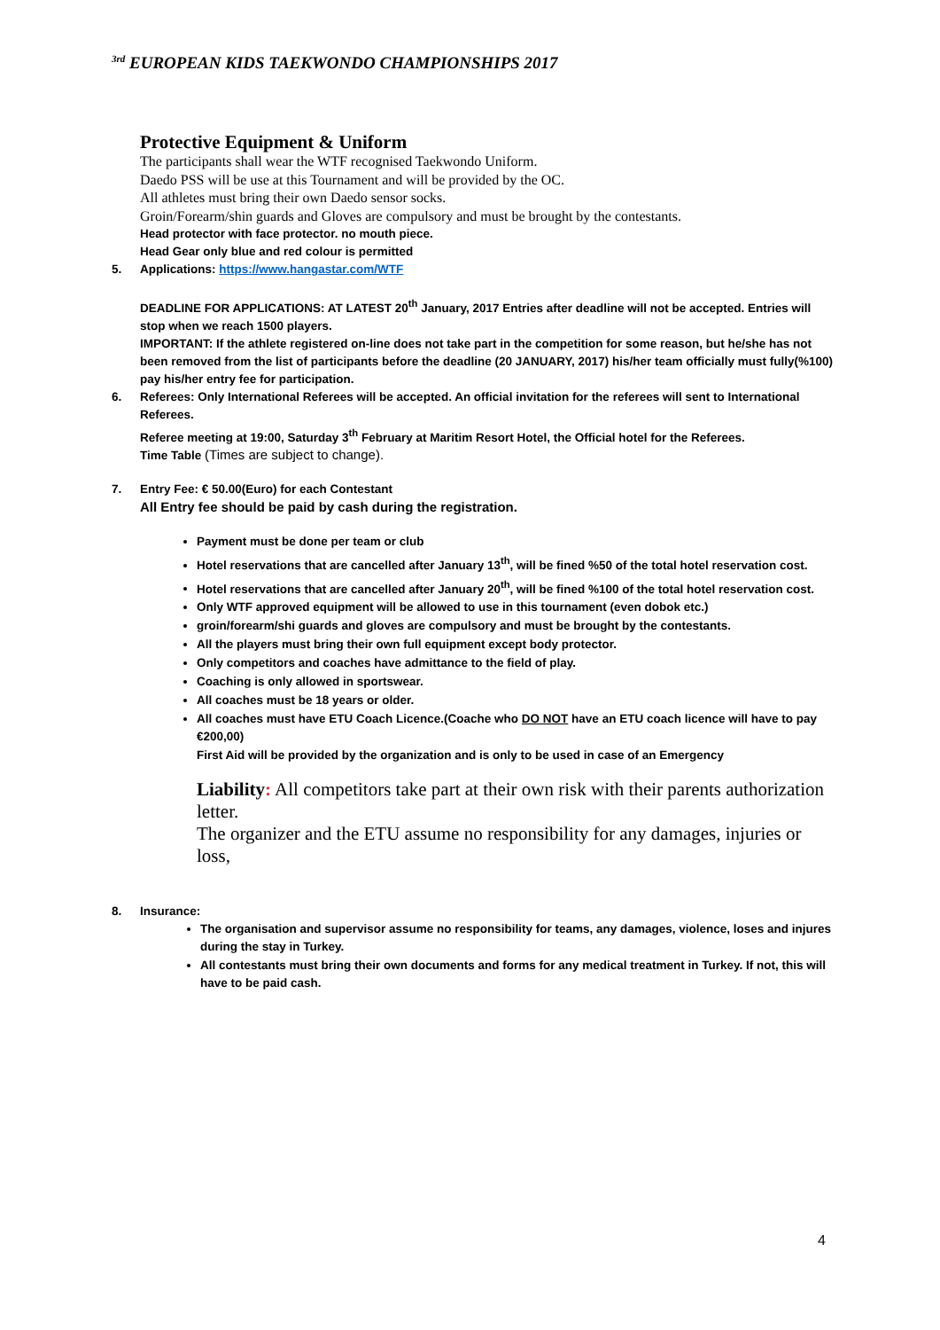<sup>3rd</sup> EUROPEAN KIDS TAEKWONDO CHAMPIONSHIPS 2017
Protective Equipment & Uniform
The participants shall wear the WTF recognised Taekwondo Uniform.
Daedo PSS will be use at this Tournament and will be provided by the OC.
All athletes must bring their own Daedo sensor socks.
Groin/Forearm/shin guards and Gloves are compulsory and must be brought by the contestants.
Head protector with face protector. no mouth piece.
Head Gear only blue and red colour is permitted
5. Applications: https://www.hangastar.com/WTF
DEADLINE FOR APPLICATIONS: AT LATEST 20<sup>th</sup> January, 2017 Entries after deadline will not be accepted. Entries will stop when we reach 1500 players.
IMPORTANT: If the athlete registered on-line does not take part in the competition for some reason, but he/she has not been removed from the list of participants before the deadline (20 JANUARY, 2017) his/her team officially must fully(%100) pay his/her entry fee for participation.
6. Referees: Only International Referees will be accepted. An official invitation for the referees will sent to International Referees.
Referee meeting at 19:00, Saturday 3<sup>th</sup> February at Maritim Resort Hotel, the Official hotel for the Referees.
Time Table (Times are subject to change).
7. Entry Fee: € 50.00(Euro) for each Contestant
All Entry fee should be paid by cash during the registration.
Payment must be done per team or club
Hotel reservations that are cancelled after January 13<sup>th</sup>, will be fined %50 of the total hotel reservation cost.
Hotel reservations that are cancelled after January 20<sup>th</sup>, will be fined %100 of the total hotel reservation cost.
Only WTF approved equipment will be allowed to use in this tournament (even dobok etc.)
groin/forearm/shi guards and gloves are compulsory and must be brought by the contestants.
All the players must bring their own full equipment except body protector.
Only competitors and coaches have admittance to the field of play.
Coaching is only allowed in sportswear.
All coaches must be 18 years or older.
All coaches must have ETU Coach Licence.(Coache who DO NOT have an ETU coach licence will have to pay €200,00)
First Aid will be provided by the organization and is only to be used in case of an Emergency
Liability: All competitors take part at their own risk with their parents authorization letter.
The organizer and the ETU assume no responsibility for any damages, injuries or loss,
8. Insurance:
The organisation and supervisor assume no responsibility for teams, any damages, violence, loses and injures during the stay in Turkey.
All contestants must bring their own documents and forms for any medical treatment in Turkey. If not, this will have to be paid cash.
4